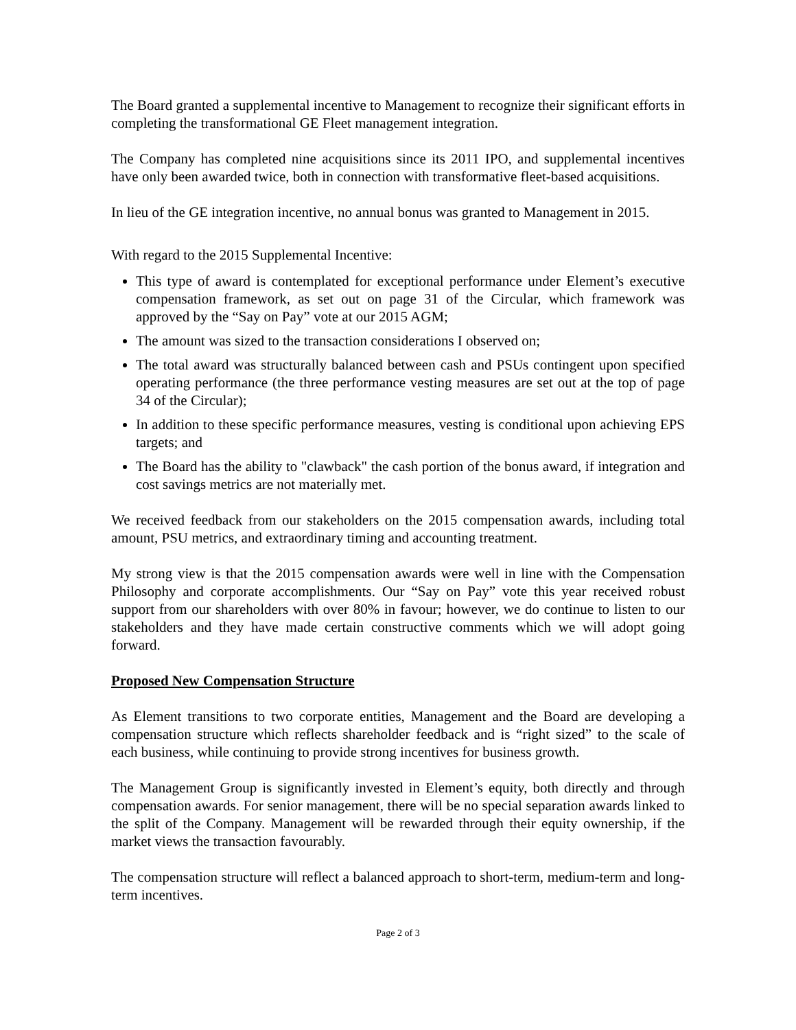The Board granted a supplemental incentive to Management to recognize their significant efforts in completing the transformational GE Fleet management integration.
The Company has completed nine acquisitions since its 2011 IPO, and supplemental incentives have only been awarded twice, both in connection with transformative fleet-based acquisitions.
In lieu of the GE integration incentive, no annual bonus was granted to Management in 2015.
With regard to the 2015 Supplemental Incentive:
This type of award is contemplated for exceptional performance under Element’s executive compensation framework, as set out on page 31 of the Circular, which framework was approved by the “Say on Pay” vote at our 2015 AGM;
The amount was sized to the transaction considerations I observed on;
The total award was structurally balanced between cash and PSUs contingent upon specified operating performance (the three performance vesting measures are set out at the top of page 34 of the Circular);
In addition to these specific performance measures, vesting is conditional upon achieving EPS targets; and
The Board has the ability to "clawback" the cash portion of the bonus award, if integration and cost savings metrics are not materially met.
We received feedback from our stakeholders on the 2015 compensation awards, including total amount, PSU metrics, and extraordinary timing and accounting treatment.
My strong view is that the 2015 compensation awards were well in line with the Compensation Philosophy and corporate accomplishments. Our “Say on Pay” vote this year received robust support from our shareholders with over 80% in favour; however, we do continue to listen to our stakeholders and they have made certain constructive comments which we will adopt going forward.
Proposed New Compensation Structure
As Element transitions to two corporate entities, Management and the Board are developing a compensation structure which reflects shareholder feedback and is “right sized” to the scale of each business, while continuing to provide strong incentives for business growth.
The Management Group is significantly invested in Element’s equity, both directly and through compensation awards. For senior management, there will be no special separation awards linked to the split of the Company. Management will be rewarded through their equity ownership, if the market views the transaction favourably.
The compensation structure will reflect a balanced approach to short-term, medium-term and long-term incentives.
Page 2 of 3